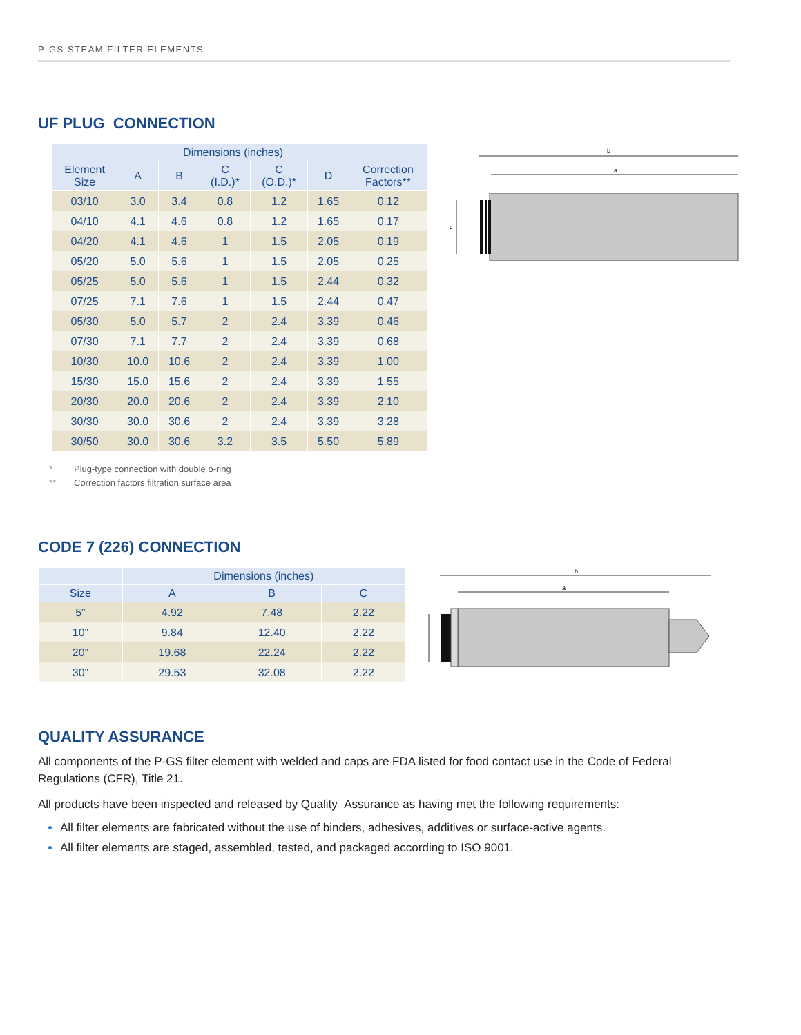P-GS STEAM FILTER ELEMENTS
UF PLUG CONNECTION
| | Dimensions (inches) | | | | | |
| --- | --- | --- | --- | --- | --- | --- |
| Element Size | A | B | C (I.D.)* | C (O.D.)* | D | Correction Factors** |
| 03/10 | 3.0 | 3.4 | 0.8 | 1.2 | 1.65 | 0.12 |
| 04/10 | 4.1 | 4.6 | 0.8 | 1.2 | 1.65 | 0.17 |
| 04/20 | 4.1 | 4.6 | 1 | 1.5 | 2.05 | 0.19 |
| 05/20 | 5.0 | 5.6 | 1 | 1.5 | 2.05 | 0.25 |
| 05/25 | 5.0 | 5.6 | 1 | 1.5 | 2.44 | 0.32 |
| 07/25 | 7.1 | 7.6 | 1 | 1.5 | 2.44 | 0.47 |
| 05/30 | 5.0 | 5.7 | 2 | 2.4 | 3.39 | 0.46 |
| 07/30 | 7.1 | 7.7 | 2 | 2.4 | 3.39 | 0.68 |
| 10/30 | 10.0 | 10.6 | 2 | 2.4 | 3.39 | 1.00 |
| 15/30 | 15.0 | 15.6 | 2 | 2.4 | 3.39 | 1.55 |
| 20/30 | 20.0 | 20.6 | 2 | 2.4 | 3.39 | 2.10 |
| 30/30 | 30.0 | 30.6 | 2 | 2.4 | 3.39 | 3.28 |
| 30/50 | 30.0 | 30.6 | 3.2 | 3.5 | 5.50 | 5.89 |
b
a
c
* Plug-type connection with double o-ring
** Correction factors filtration surface area
CODE 7 (226) CONNECTION
| | Dimensions (inches) | | |
| --- | --- | --- | --- |
| Size | A | B | C |
| 5” | 4.92 | 7.48 | 2.22 |
| 10” | 9.84 | 12.40 | 2.22 |
| 20” | 19.68 | 22.24 | 2.22 |
| 30” | 29.53 | 32.08 | 2.22 |
b
a
QUALITY ASSURANCE
All components of the P-GS filter element with welded and caps are FDA listed for food contact use in the Code of Federal Regulations (CFR), Title 21.
All products have been inspected and released by Quality Assurance as having met the following requirements:
All filter elements are fabricated without the use of binders, adhesives, additives or surface-active agents.
All filter elements are staged, assembled, tested, and packaged according to ISO 9001.